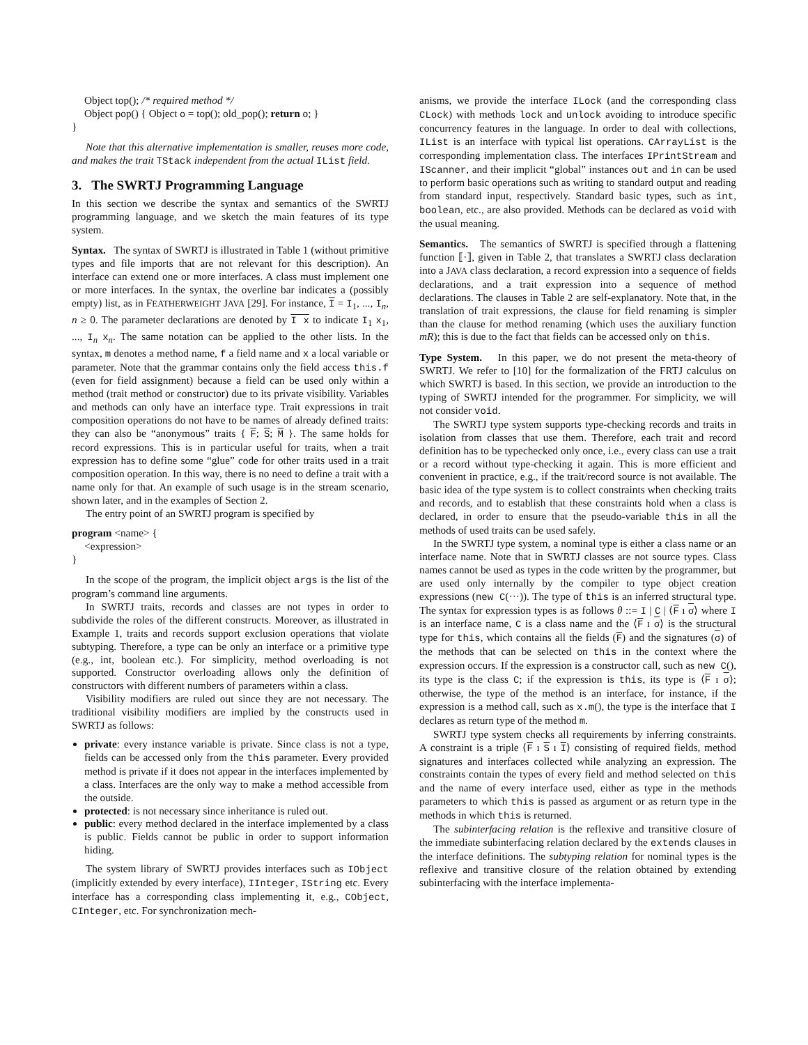Object top(); /* required method */
Object pop() { Object o = top(); old_pop(); return o; }
}
Note that this alternative implementation is smaller, reuses more code, and makes the trait TStack independent from the actual IList field.
3. The SWRTJ Programming Language
In this section we describe the syntax and semantics of the SWRTJ programming language, and we sketch the main features of its type system.
Syntax. The syntax of SWRTJ is illustrated in Table 1 (without primitive types and file imports that are not relevant for this description). An interface can extend one or more interfaces. A class must implement one or more interfaces. In the syntax, the overline bar indicates a (possibly empty) list, as in FEATHERWEIGHT JAVA [29]. For instance, I = I<sub>1</sub>, ..., I<sub>n</sub>, n ≥ 0. The parameter declarations are denoted by I x to indicate I<sub>1</sub> x<sub>1</sub>, ..., I<sub>n</sub> x<sub>n</sub>. The same notation can be applied to the other lists. In the syntax, m denotes a method name, f a field name and x a local variable or parameter. Note that the grammar contains only the field access this.f (even for field assignment) because a field can be used only within a method (trait method or constructor) due to its private visibility. Variables and methods can only have an interface type. Trait expressions in trait composition operations do not have to be names of already defined traits: they can also be “anonymous” traits { F; S; M }. The same holds for record expressions. This is in particular useful for traits, when a trait expression has to define some “glue” code for other traits used in a trait composition operation. In this way, there is no need to define a trait with a name only for that. An example of such usage is in the stream scenario, shown later, and in the examples of Section 2.
The entry point of an SWRTJ program is specified by
program <name> {
<expression>
}
In the scope of the program, the implicit object args is the list of the program’s command line arguments.
In SWRTJ traits, records and classes are not types in order to subdivide the roles of the different constructs. Moreover, as illustrated in Example 1, traits and records support exclusion operations that violate subtyping. Therefore, a type can be only an interface or a primitive type (e.g., int, boolean etc.). For simplicity, method overloading is not supported. Constructor overloading allows only the definition of constructors with different numbers of parameters within a class.
Visibility modifiers are ruled out since they are not necessary. The traditional visibility modifiers are implied by the constructs used in SWRTJ as follows:
private: every instance variable is private. Since class is not a type, fields can be accessed only from the this parameter. Every provided method is private if it does not appear in the interfaces implemented by a class. Interfaces are the only way to make a method accessible from the outside.
protected: is not necessary since inheritance is ruled out.
public: every method declared in the interface implemented by a class is public. Fields cannot be public in order to support information hiding.
The system library of SWRTJ provides interfaces such as IObject (implicitly extended by every interface), IInteger, IString etc. Every interface has a corresponding class implementing it, e.g., CObject, CInteger, etc. For synchronization mech-
anisms, we provide the interface ILock (and the corresponding class CLock) with methods lock and unlock avoiding to introduce specific concurrency features in the language. In order to deal with collections, IList is an interface with typical list operations. CArrayList is the corresponding implementation class. The interfaces IPrintStream and IScanner, and their implicit “global” instances out and in can be used to perform basic operations such as writing to standard output and reading from standard input, respectively. Standard basic types, such as int, boolean, etc., are also provided. Methods can be declared as void with the usual meaning.
Semantics. The semantics of SWRTJ is specified through a flattening function ⟦·⟧, given in Table 2, that translates a SWRTJ class declaration into a JAVA class declaration, a record expression into a sequence of fields declarations, and a trait expression into a sequence of method declarations. The clauses in Table 2 are self-explanatory. Note that, in the translation of trait expressions, the clause for field renaming is simpler than the clause for method renaming (which uses the auxiliary function mR); this is due to the fact that fields can be accessed only on this.
Type System. In this paper, we do not present the meta-theory of SWRTJ. We refer to [10] for the formalization of the FRTJ calculus on which SWRTJ is based. In this section, we provide an introduction to the typing of SWRTJ intended for the programmer. For simplicity, we will not consider void.
The SWRTJ type system supports type-checking records and traits in isolation from classes that use them. Therefore, each trait and record definition has to be typechecked only once, i.e., every class can use a trait or a record without type-checking it again. This is more efficient and convenient in practice, e.g., if the trait/record source is not available. The basic idea of the type system is to collect constraints when checking traits and records, and to establish that these constraints hold when a class is declared, in order to ensure that the pseudo-variable this in all the methods of used traits can be used safely.
In the SWRTJ type system, a nominal type is either a class name or an interface name. Note that in SWRTJ classes are not source types. Class names cannot be used as types in the code written by the programmer, but are used only internally by the compiler to type object creation expressions (new C(···)). The type of this is an inferred structural type. The syntax for expression types is as follows θ ::= I | C | ⟨F ı σ⟩ where I is an interface name, C is a class name and the ⟨F ı σ⟩ is the structural type for this, which contains all the fields (F) and the signatures (σ) of the methods that can be selected on this in the context where the expression occurs. If the expression is a constructor call, such as new C(), its type is the class C; if the expression is this, its type is ⟨F ı σ⟩; otherwise, the type of the method is an interface, for instance, if the expression is a method call, such as x.m(), the type is the interface that I declares as return type of the method m.
SWRTJ type system checks all requirements by inferring constraints. A constraint is a triple ⟨F ı S ı I⟩ consisting of required fields, method signatures and interfaces collected while analyzing an expression. The constraints contain the types of every field and method selected on this and the name of every interface used, either as type in the methods parameters to which this is passed as argument or as return type in the methods in which this is returned.
The subinterfacing relation is the reflexive and transitive closure of the immediate subinterfacing relation declared by the extends clauses in the interface definitions. The subtyping relation for nominal types is the reflexive and transitive closure of the relation obtained by extending subinterfacing with the interface implementa-